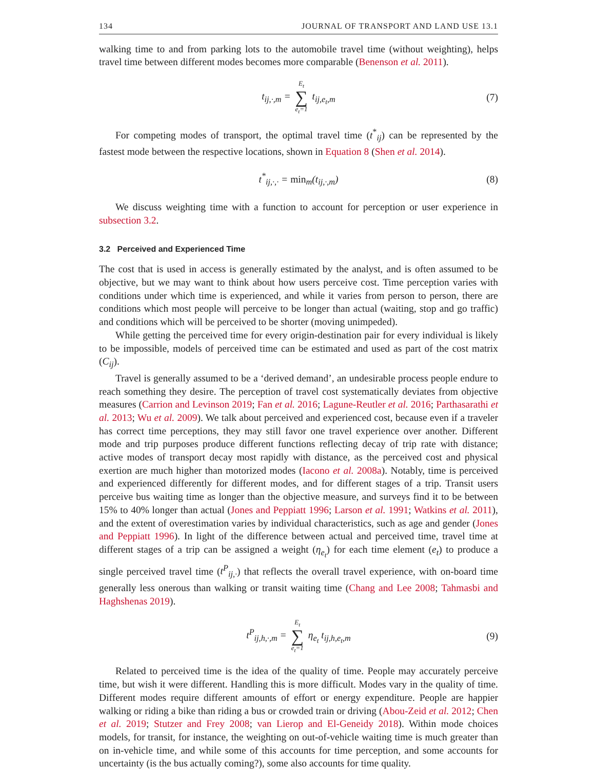134 JOURNAL OF TRANSPORT AND LAND USE 13.1
walking time to and from parking lots to the automobile travel time (without weighting), helps travel time between different modes becomes more comparable (Benenson et al. 2011).
t<sub>ij,·,m</sub> = E<sub>t</sub> ∑ e<sub>t</sub>=1 t<sub>ij,e<sub>t</sub>,m</sub> (7)
For competing modes of transport, the optimal travel time (t<sup>*</sup><sub>ij</sub>) can be represented by the fastest mode between the respective locations, shown in Equation 8 (Shen et al. 2014).
t<sup>*</sup><sub>ij,·,·</sub> = min<sub>m</sub>(t<sub>ij,·,m</sub>) (8)
We discuss weighting time with a function to account for perception or user experience in subsection 3.2.
3.2 Perceived and Experienced Time
The cost that is used in access is generally estimated by the analyst, and is often assumed to be objective, but we may want to think about how users perceive cost. Time perception varies with conditions under which time is experienced, and while it varies from person to person, there are conditions which most people will perceive to be longer than actual (waiting, stop and go traffic) and conditions which will be perceived to be shorter (moving unimpeded).
While getting the perceived time for every origin-destination pair for every individual is likely to be impossible, models of perceived time can be estimated and used as part of the cost matrix (C<sub>ij</sub>).
Travel is generally assumed to be a ‘derived demand’, an undesirable process people endure to reach something they desire. The perception of travel cost systematically deviates from objective measures (Carrion and Levinson 2019; Fan et al. 2016; Lagune-Reutler et al. 2016; Parthasarathi et al. 2013; Wu et al. 2009). We talk about perceived and experienced cost, because even if a traveler has correct time perceptions, they may still favor one travel experience over another. Different mode and trip purposes produce different functions reflecting decay of trip rate with distance; active modes of transport decay most rapidly with distance, as the perceived cost and physical exertion are much higher than motorized modes (Iacono et al. 2008a). Notably, time is perceived and experienced differently for different modes, and for different stages of a trip. Transit users perceive bus waiting time as longer than the objective measure, and surveys find it to be between 15% to 40% longer than actual (Jones and Peppiatt 1996; Larson et al. 1991; Watkins et al. 2011), and the extent of overestimation varies by individual characteristics, such as age and gender (Jones and Peppiatt 1996). In light of the difference between actual and perceived time, travel time at different stages of a trip can be assigned a weight (η<sub>e<sub>t</sub></sub>) for each time element (e<sub>t</sub>) to produce a single perceived travel time (t<sup>P</sup><sub>ij,·</sub>) that reflects the overall travel experience, with on-board time generally less onerous than walking or transit waiting time (Chang and Lee 2008; Tahmasbi and Haghshenas 2019).
t<sup>P</sup><sub>ij,h,·,m</sub> = E<sub>t</sub> ∑ e<sub>t</sub>=1 η<sub>e<sub>t</sub></sub> t<sub>ij,h,e<sub>t</sub>,m</sub> (9)
Related to perceived time is the idea of the quality of time. People may accurately perceive time, but wish it were different. Handling this is more difficult. Modes vary in the quality of time. Different modes require different amounts of effort or energy expenditure. People are happier walking or riding a bike than riding a bus or crowded train or driving (Abou-Zeid et al. 2012; Chen et al. 2019; Stutzer and Frey 2008; van Lierop and El-Geneidy 2018). Within mode choices models, for transit, for instance, the weighting on out-of-vehicle waiting time is much greater than on in-vehicle time, and while some of this accounts for time perception, and some accounts for uncertainty (is the bus actually coming?), some also accounts for time quality.